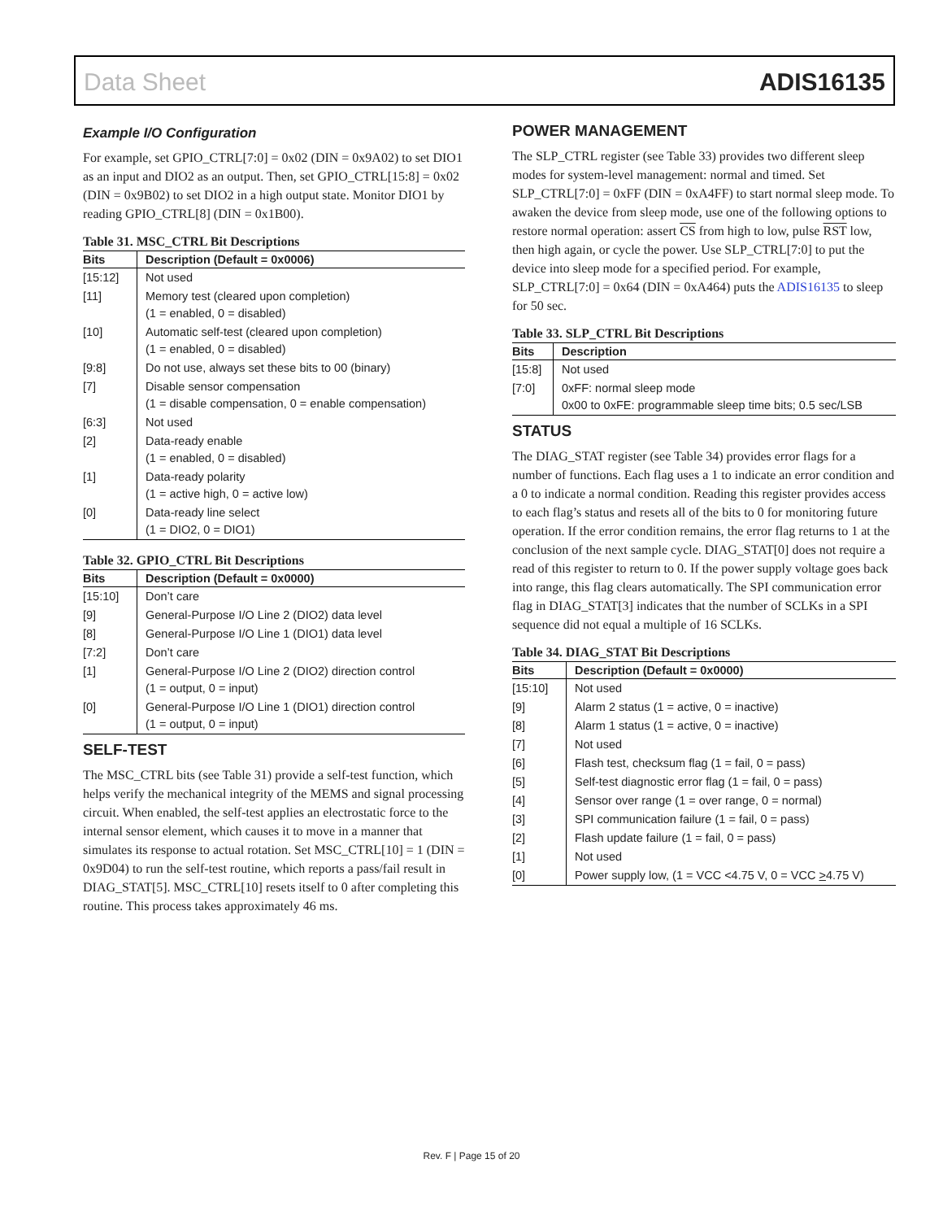Data Sheet ADIS16135
Example I/O Configuration
For example, set GPIO_CTRL[7:0] = 0x02 (DIN = 0x9A02) to set DIO1 as an input and DIO2 as an output. Then, set GPIO_CTRL[15:8] = 0x02 (DIN = 0x9B02) to set DIO2 in a high output state. Monitor DIO1 by reading GPIO_CTRL[8] (DIN = 0x1B00).
Table 31. MSC_CTRL Bit Descriptions
| Bits | Description (Default = 0x0006) |
| --- | --- |
| [15:12] | Not used |
| [11] | Memory test (cleared upon completion) (1 = enabled, 0 = disabled) |
| [10] | Automatic self-test (cleared upon completion) (1 = enabled, 0 = disabled) |
| [9:8] | Do not use, always set these bits to 00 (binary) |
| [7] | Disable sensor compensation (1 = disable compensation, 0 = enable compensation) |
| [6:3] | Not used |
| [2] | Data-ready enable (1 = enabled, 0 = disabled) |
| [1] | Data-ready polarity (1 = active high, 0 = active low) |
| [0] | Data-ready line select (1 = DIO2, 0 = DIO1) |
Table 32. GPIO_CTRL Bit Descriptions
| Bits | Description (Default = 0x0000) |
| --- | --- |
| [15:10] | Don’t care |
| [9] | General-Purpose I/O Line 2 (DIO2) data level |
| [8] | General-Purpose I/O Line 1 (DIO1) data level |
| [7:2] | Don’t care |
| [1] | General-Purpose I/O Line 2 (DIO2) direction control (1 = output, 0 = input) |
| [0] | General-Purpose I/O Line 1 (DIO1) direction control (1 = output, 0 = input) |
SELF-TEST
The MSC_CTRL bits (see Table 31) provide a self-test function, which helps verify the mechanical integrity of the MEMS and signal processing circuit. When enabled, the self-test applies an electrostatic force to the internal sensor element, which causes it to move in a manner that simulates its response to actual rotation. Set MSC_CTRL[10] = 1 (DIN = 0x9D04) to run the self-test routine, which reports a pass/fail result in DIAG_STAT[5]. MSC_CTRL[10] resets itself to 0 after completing this routine. This process takes approximately 46 ms.
POWER MANAGEMENT
The SLP_CTRL register (see Table 33) provides two different sleep modes for system-level management: normal and timed. Set SLP_CTRL[7:0] = 0xFF (DIN = 0xA4FF) to start normal sleep mode. To awaken the device from sleep mode, use one of the following options to restore normal operation: assert CS from high to low, pulse RST low, then high again, or cycle the power. Use SLP_CTRL[7:0] to put the device into sleep mode for a specified period. For example, SLP_CTRL[7:0] = 0x64 (DIN = 0xA464) puts the ADIS16135 to sleep for 50 sec.
Table 33. SLP_CTRL Bit Descriptions
| Bits | Description |
| --- | --- |
| [15:8] | Not used |
| [7:0] | 0xFF: normal sleep mode 0x00 to 0xFE: programmable sleep time bits; 0.5 sec/LSB |
STATUS
The DIAG_STAT register (see Table 34) provides error flags for a number of functions. Each flag uses a 1 to indicate an error condition and a 0 to indicate a normal condition. Reading this register provides access to each flag’s status and resets all of the bits to 0 for monitoring future operation. If the error condition remains, the error flag returns to 1 at the conclusion of the next sample cycle. DIAG_STAT[0] does not require a read of this register to return to 0. If the power supply voltage goes back into range, this flag clears automatically. The SPI communication error flag in DIAG_STAT[3] indicates that the number of SCLKs in a SPI sequence did not equal a multiple of 16 SCLKs.
Table 34. DIAG_STAT Bit Descriptions
| Bits | Description (Default = 0x0000) |
| --- | --- |
| [15:10] | Not used |
| [9] | Alarm 2 status (1 = active, 0 = inactive) |
| [8] | Alarm 1 status (1 = active, 0 = inactive) |
| [7] | Not used |
| [6] | Flash test, checksum flag (1 = fail, 0 = pass) |
| [5] | Self-test diagnostic error flag (1 = fail, 0 = pass) |
| [4] | Sensor over range (1 = over range, 0 = normal) |
| [3] | SPI communication failure (1 = fail, 0 = pass) |
| [2] | Flash update failure (1 = fail, 0 = pass) |
| [1] | Not used |
| [0] | Power supply low, (1 = VCC <4.75 V, 0 = VCC > 4.75 V) |
Rev. F | Page 15 of 20